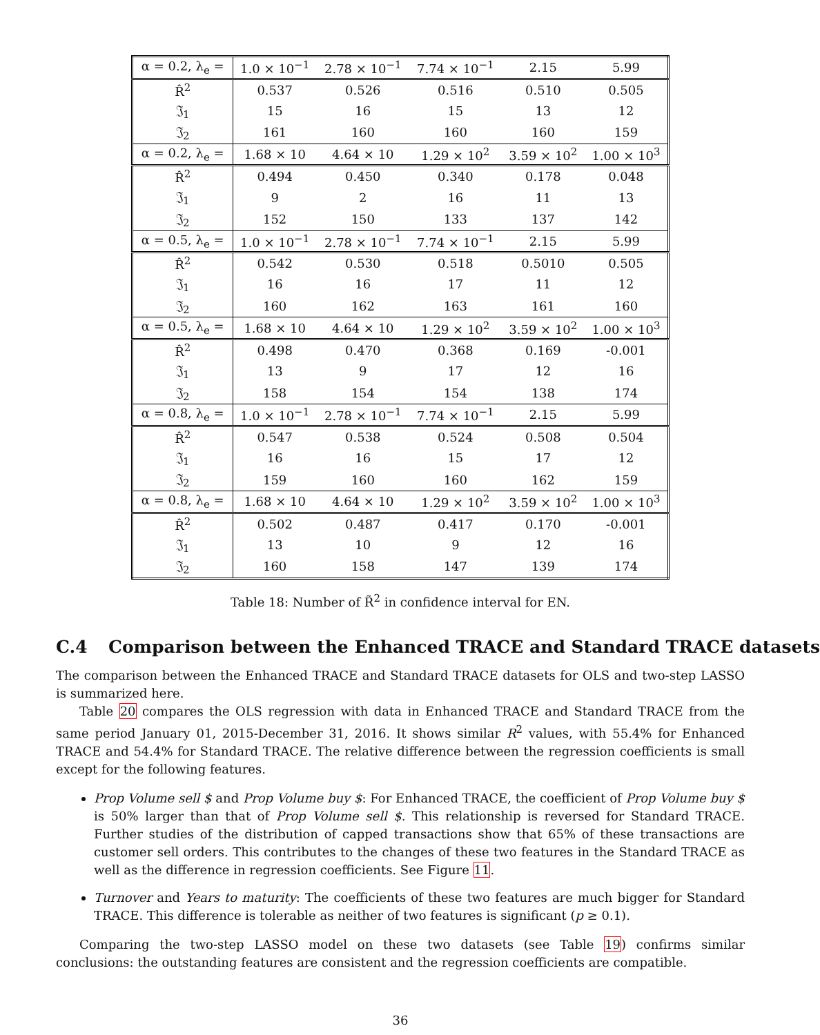| α = 0.2, λ<sub>e</sub> = | 1.0 × 10<sup>−1</sup> | 2.78 × 10<sup>−1</sup> | 7.74 × 10<sup>−1</sup> | 2.15 | 5.99 |
| --- | --- | --- | --- | --- | --- |
| R̂<sup>2</sup> | 0.537 | 0.526 | 0.516 | 0.510 | 0.505 |
| 𝔍<sub>1</sub> | 15 | 16 | 15 | 13 | 12 |
| 𝔍<sub>2</sub> | 161 | 160 | 160 | 160 | 159 |
| α = 0.2, λ<sub>e</sub> = | 1.68 × 10 | 4.64 × 10 | 1.29 × 10<sup>2</sup> | 3.59 × 10<sup>2</sup> | 1.00 × 10<sup>3</sup> |
| R̂<sup>2</sup> | 0.494 | 0.450 | 0.340 | 0.178 | 0.048 |
| 𝔍<sub>1</sub> | 9 | 2 | 16 | 11 | 13 |
| 𝔍<sub>2</sub> | 152 | 150 | 133 | 137 | 142 |
| α = 0.5, λ<sub>e</sub> = | 1.0 × 10<sup>−1</sup> | 2.78 × 10<sup>−1</sup> | 7.74 × 10<sup>−1</sup> | 2.15 | 5.99 |
| R̂<sup>2</sup> | 0.542 | 0.530 | 0.518 | 0.5010 | 0.505 |
| 𝔍<sub>1</sub> | 16 | 16 | 17 | 11 | 12 |
| 𝔍<sub>2</sub> | 160 | 162 | 163 | 161 | 160 |
| α = 0.5, λ<sub>e</sub> = | 1.68 × 10 | 4.64 × 10 | 1.29 × 10<sup>2</sup> | 3.59 × 10<sup>2</sup> | 1.00 × 10<sup>3</sup> |
| R̂<sup>2</sup> | 0.498 | 0.470 | 0.368 | 0.169 | -0.001 |
| 𝔍<sub>1</sub> | 13 | 9 | 17 | 12 | 16 |
| 𝔍<sub>2</sub> | 158 | 154 | 154 | 138 | 174 |
| α = 0.8, λ<sub>e</sub> = | 1.0 × 10<sup>−1</sup> | 2.78 × 10<sup>−1</sup> | 7.74 × 10<sup>−1</sup> | 2.15 | 5.99 |
| R̂<sup>2</sup> | 0.547 | 0.538 | 0.524 | 0.508 | 0.504 |
| 𝔍<sub>1</sub> | 16 | 16 | 15 | 17 | 12 |
| 𝔍<sub>2</sub> | 159 | 160 | 160 | 162 | 159 |
| α = 0.8, λ<sub>e</sub> = | 1.68 × 10 | 4.64 × 10 | 1.29 × 10<sup>2</sup> | 3.59 × 10<sup>2</sup> | 1.00 × 10<sup>3</sup> |
| R̂<sup>2</sup> | 0.502 | 0.487 | 0.417 | 0.170 | -0.001 |
| 𝔍<sub>1</sub> | 13 | 10 | 9 | 12 | 16 |
| 𝔍<sub>2</sub> | 160 | 158 | 147 | 139 | 174 |
Table 18: Number of R̃<sup>2</sup> in confidence interval for EN.
C.4 Comparison between the Enhanced TRACE and Standard TRACE datasets
The comparison between the Enhanced TRACE and Standard TRACE datasets for OLS and two-step LASSO is summarized here.
Table 20 compares the OLS regression with data in Enhanced TRACE and Standard TRACE from the same period January 01, 2015-December 31, 2016. It shows similar R<sup>2</sup> values, with 55.4% for Enhanced TRACE and 54.4% for Standard TRACE. The relative difference between the regression coefficients is small except for the following features.
Prop Volume sell $ and Prop Volume buy $: For Enhanced TRACE, the coefficient of Prop Volume buy $ is 50% larger than that of Prop Volume sell $. This relationship is reversed for Standard TRACE. Further studies of the distribution of capped transactions show that 65% of these transactions are customer sell orders. This contributes to the changes of these two features in the Standard TRACE as well as the difference in regression coefficients. See Figure 11.
Turnover and Years to maturity: The coefficients of these two features are much bigger for Standard TRACE. This difference is tolerable as neither of two features is significant (p ≥ 0.1).
Comparing the two-step LASSO model on these two datasets (see Table 19) confirms similar conclusions: the outstanding features are consistent and the regression coefficients are compatible.
36